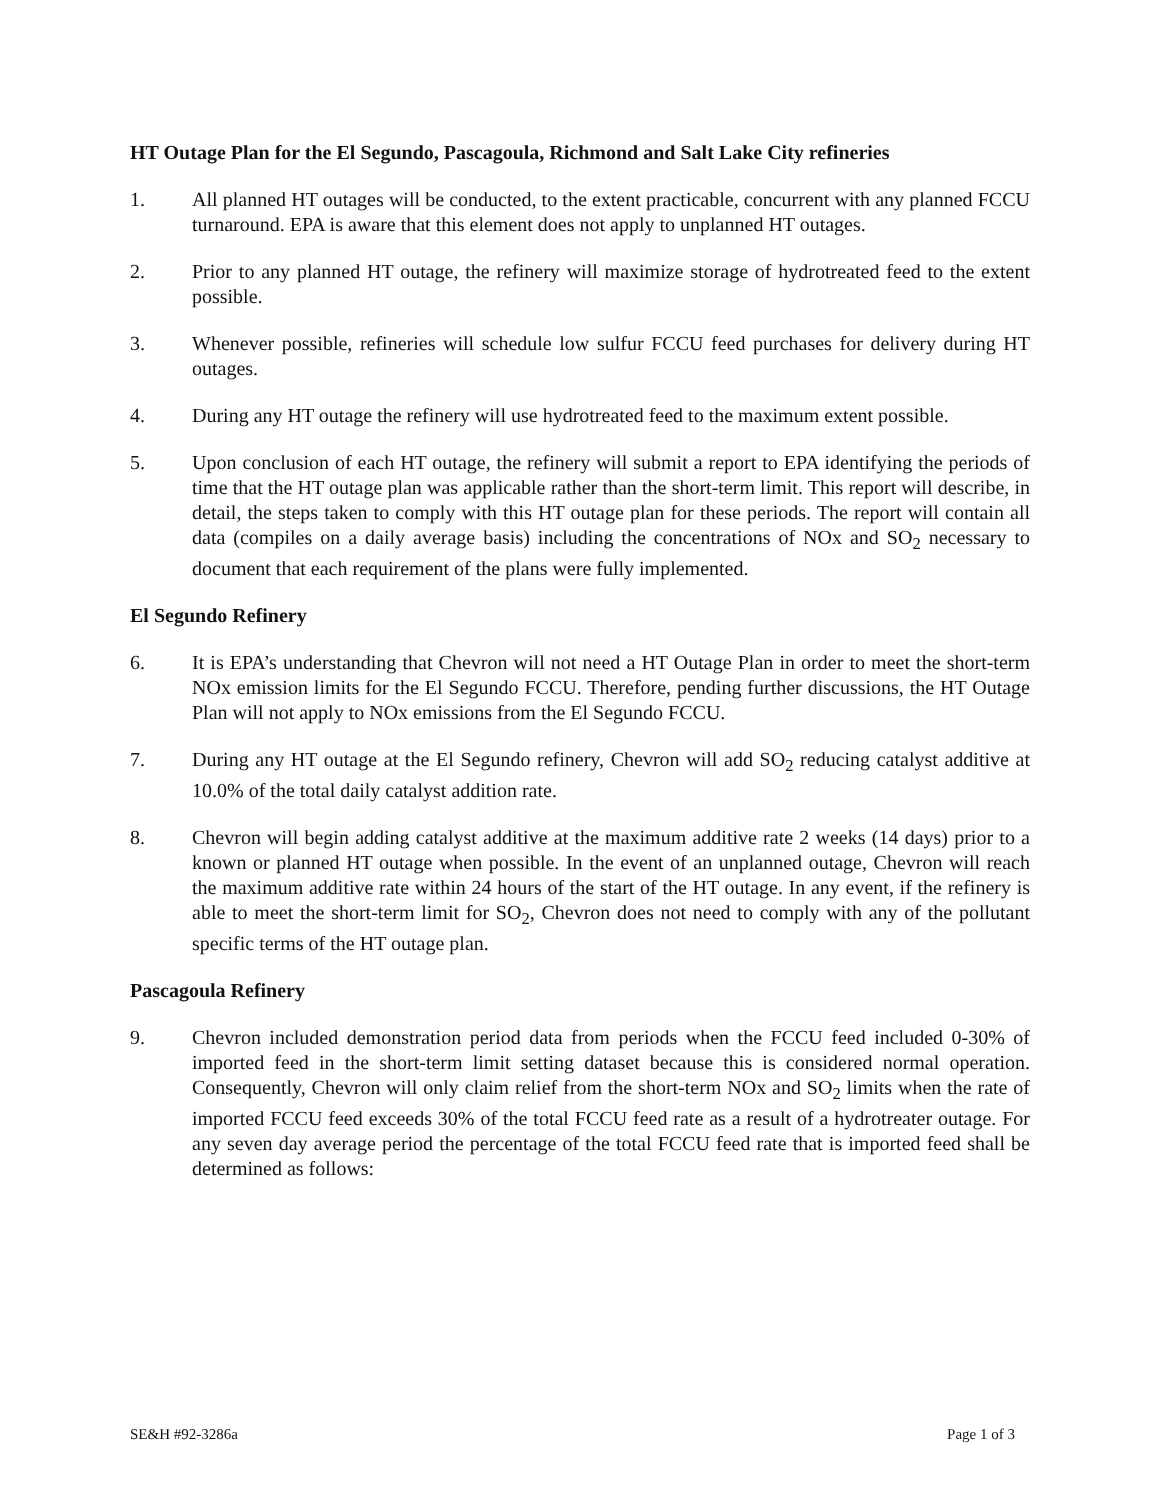HT Outage Plan for the El Segundo, Pascagoula, Richmond and Salt Lake City refineries
1. All planned HT outages will be conducted, to the extent practicable, concurrent with any planned FCCU turnaround. EPA is aware that this element does not apply to unplanned HT outages.
2. Prior to any planned HT outage, the refinery will maximize storage of hydrotreated feed to the extent possible.
3. Whenever possible, refineries will schedule low sulfur FCCU feed purchases for delivery during HT outages.
4. During any HT outage the refinery will use hydrotreated feed to the maximum extent possible.
5. Upon conclusion of each HT outage, the refinery will submit a report to EPA identifying the periods of time that the HT outage plan was applicable rather than the short-term limit. This report will describe, in detail, the steps taken to comply with this HT outage plan for these periods. The report will contain all data (compiles on a daily average basis) including the concentrations of NOx and SO<sub>2</sub> necessary to document that each requirement of the plans were fully implemented.
El Segundo Refinery
6. It is EPA’s understanding that Chevron will not need a HT Outage Plan in order to meet the short-term NOx emission limits for the El Segundo FCCU. Therefore, pending further discussions, the HT Outage Plan will not apply to NOx emissions from the El Segundo FCCU.
7. During any HT outage at the El Segundo refinery, Chevron will add SO<sub>2</sub> reducing catalyst additive at 10.0% of the total daily catalyst addition rate.
8. Chevron will begin adding catalyst additive at the maximum additive rate 2 weeks (14 days) prior to a known or planned HT outage when possible. In the event of an unplanned outage, Chevron will reach the maximum additive rate within 24 hours of the start of the HT outage. In any event, if the refinery is able to meet the short-term limit for SO<sub>2</sub>, Chevron does not need to comply with any of the pollutant specific terms of the HT outage plan.
Pascagoula Refinery
9. Chevron included demonstration period data from periods when the FCCU feed included 0-30% of imported feed in the short-term limit setting dataset because this is considered normal operation. Consequently, Chevron will only claim relief from the short-term NOx and SO<sub>2</sub> limits when the rate of imported FCCU feed exceeds 30% of the total FCCU feed rate as a result of a hydrotreater outage. For any seven day average period the percentage of the total FCCU feed rate that is imported feed shall be determined as follows:
SE&H #92-3286a Page 1 of 3